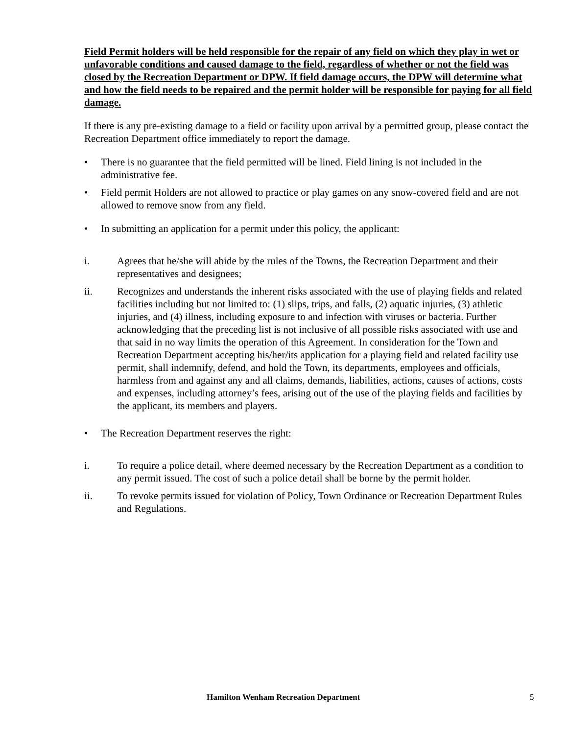Field Permit holders will be held responsible for the repair of any field on which they play in wet or unfavorable conditions and caused damage to the field, regardless of whether or not the field was closed by the Recreation Department or DPW. If field damage occurs, the DPW will determine what and how the field needs to be repaired and the permit holder will be responsible for paying for all field damage.
If there is any pre-existing damage to a field or facility upon arrival by a permitted group, please contact the Recreation Department office immediately to report the damage.
• There is no guarantee that the field permitted will be lined. Field lining is not included in the administrative fee.
• Field permit Holders are not allowed to practice or play games on any snow-covered field and are not allowed to remove snow from any field.
• In submitting an application for a permit under this policy, the applicant:
i. Agrees that he/she will abide by the rules of the Towns, the Recreation Department and their representatives and designees;
ii. Recognizes and understands the inherent risks associated with the use of playing fields and related facilities including but not limited to: (1) slips, trips, and falls, (2) aquatic injuries, (3) athletic injuries, and (4) illness, including exposure to and infection with viruses or bacteria. Further acknowledging that the preceding list is not inclusive of all possible risks associated with use and that said in no way limits the operation of this Agreement. In consideration for the Town and Recreation Department accepting his/her/its application for a playing field and related facility use permit, shall indemnify, defend, and hold the Town, its departments, employees and officials, harmless from and against any and all claims, demands, liabilities, actions, causes of actions, costs and expenses, including attorney’s fees, arising out of the use of the playing fields and facilities by the applicant, its members and players.
• The Recreation Department reserves the right:
i. To require a police detail, where deemed necessary by the Recreation Department as a condition to any permit issued. The cost of such a police detail shall be borne by the permit holder.
ii. To revoke permits issued for violation of Policy, Town Ordinance or Recreation Department Rules and Regulations.
Hamilton Wenham Recreation Department 5